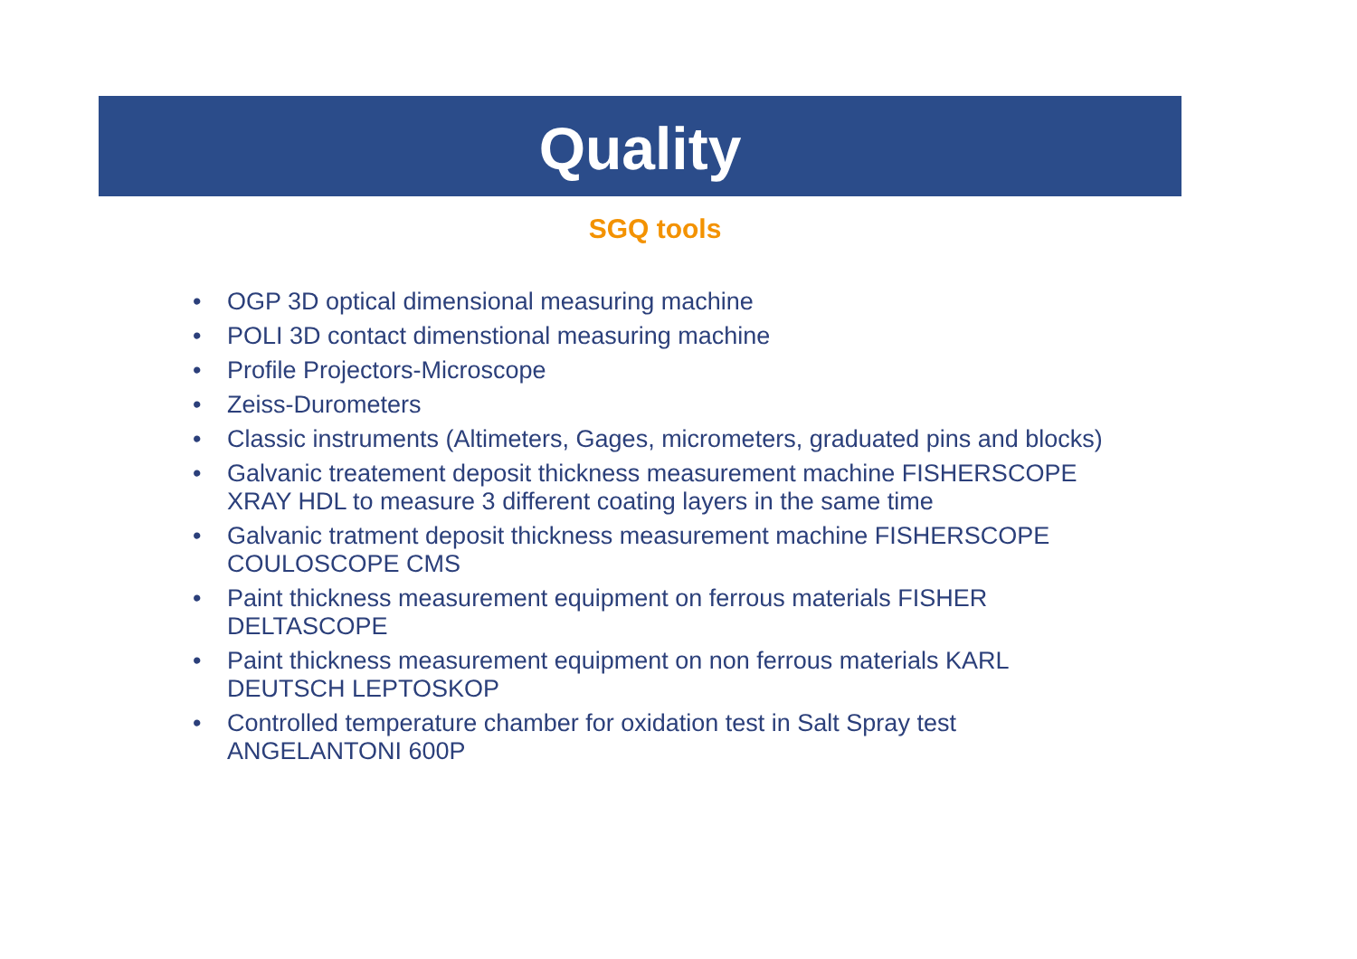Quality
SGQ tools
• OGP 3D optical dimensional measuring machine
• POLI 3D contact dimenstional measuring machine
• Profile Projectors-Microscope
• Zeiss-Durometers
• Classic instruments (Altimeters, Gages, micrometers, graduated pins and blocks)
• Galvanic treatement deposit thickness measurement machine FISHERSCOPE XRAY HDL to measure 3 different coating layers in the same time
• Galvanic tratment deposit thickness measurement machine FISHERSCOPE COULOSCOPE CMS
• Paint thickness measurement equipment on ferrous materials FISHER DELTASCOPE
• Paint thickness measurement equipment on non ferrous materials KARL DEUTSCH LEPTOSKOP
• Controlled temperature chamber for oxidation test in Salt Spray test ANGELANTONI 600P